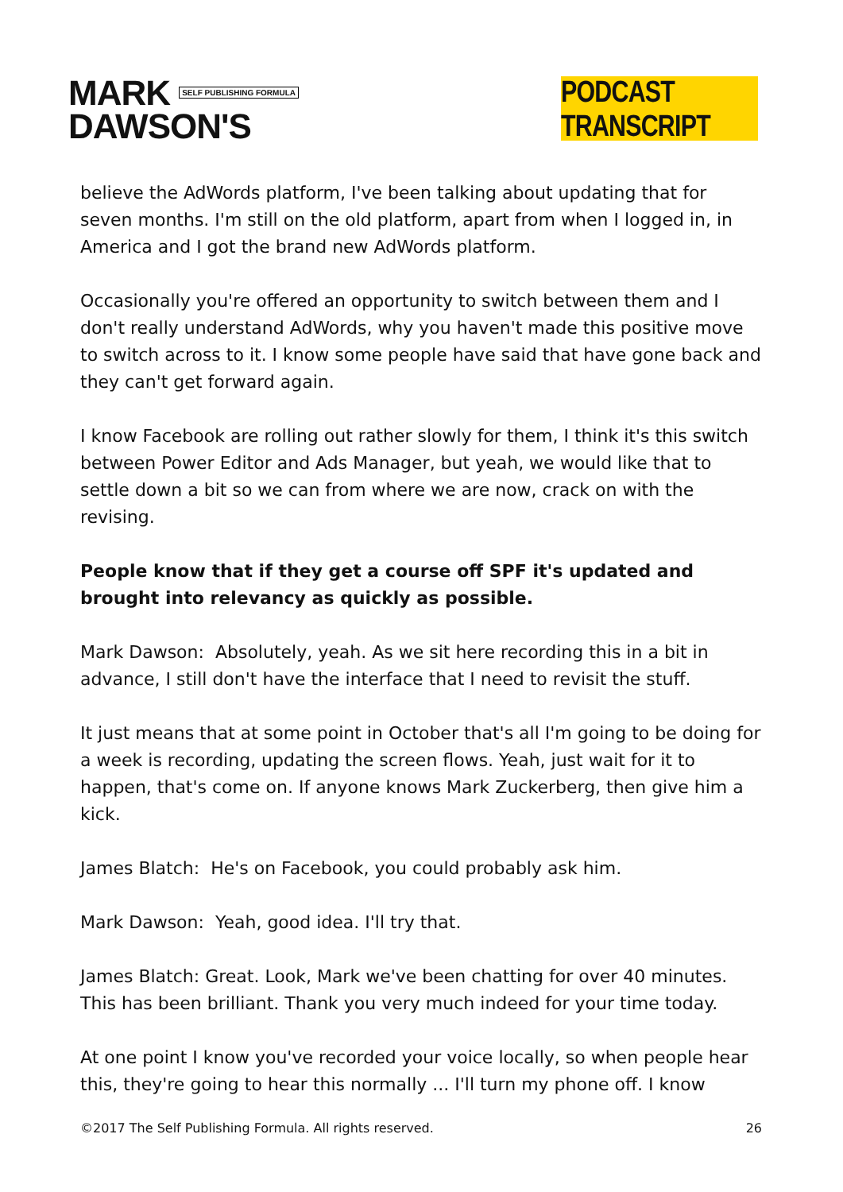MARK SELF PUBLISHING FORMULA
DAWSON'S
PODCAST TRANSCRIPT
believe the AdWords platform, I've been talking about updating that for seven months. I'm still on the old platform, apart from when I logged in, in America and I got the brand new AdWords platform.
Occasionally you're offered an opportunity to switch between them and I don't really understand AdWords, why you haven't made this positive move to switch across to it. I know some people have said that have gone back and they can't get forward again.
I know Facebook are rolling out rather slowly for them, I think it's this switch between Power Editor and Ads Manager, but yeah, we would like that to settle down a bit so we can from where we are now, crack on with the revising.
People know that if they get a course off SPF it's updated and brought into relevancy as quickly as possible.
Mark Dawson: Absolutely, yeah. As we sit here recording this in a bit in advance, I still don't have the interface that I need to revisit the stuff.
It just means that at some point in October that's all I'm going to be doing for a week is recording, updating the screen flows. Yeah, just wait for it to happen, that's come on. If anyone knows Mark Zuckerberg, then give him a kick.
James Blatch: He's on Facebook, you could probably ask him.
Mark Dawson: Yeah, good idea. I'll try that.
James Blatch: Great. Look, Mark we've been chatting for over 40 minutes. This has been brilliant. Thank you very much indeed for your time today.
At one point I know you've recorded your voice locally, so when people hear this, they're going to hear this normally ... I'll turn my phone off. I know
©2017 The Self Publishing Formula. All rights reserved. 26